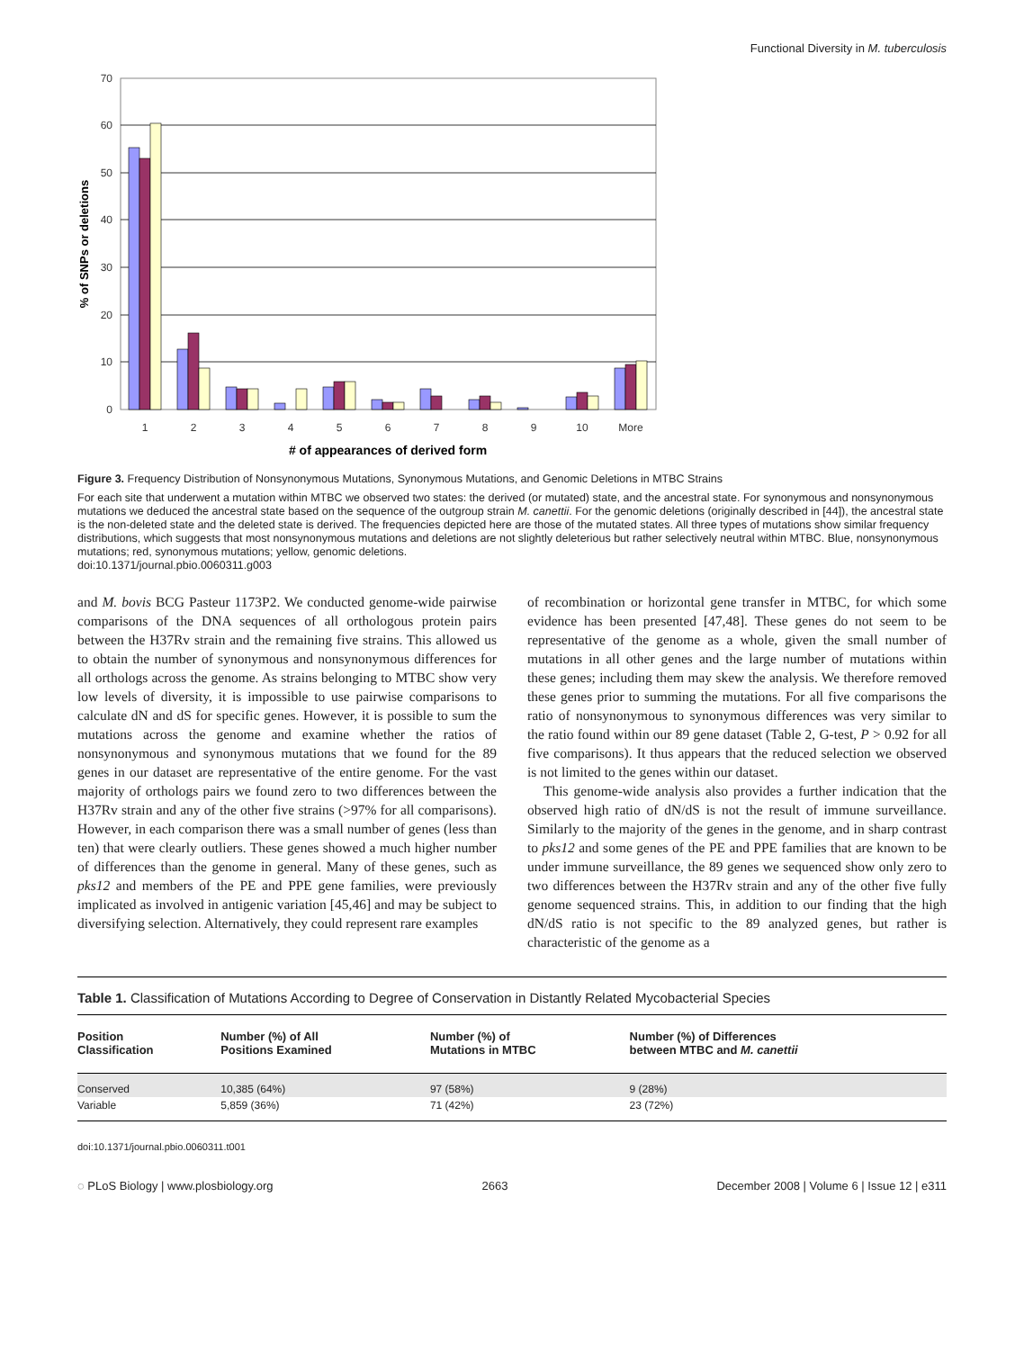Functional Diversity in M. tuberculosis
70
60
50
40
30
20
10
0
% of SNPs or deletions
1
2
3
4
5
6
7
8
9
10
More
# of appearances of derived form
Figure 3. Frequency Distribution of Nonsynonymous Mutations, Synonymous Mutations, and Genomic Deletions in MTBC Strains
For each site that underwent a mutation within MTBC we observed two states: the derived (or mutated) state, and the ancestral state. For synonymous and nonsynonymous mutations we deduced the ancestral state based on the sequence of the outgroup strain M. canettii. For the genomic deletions (originally described in [44]), the ancestral state is the non-deleted state and the deleted state is derived. The frequencies depicted here are those of the mutated states. All three types of mutations show similar frequency distributions, which suggests that most nonsynonymous mutations and deletions are not slightly deleterious but rather selectively neutral within MTBC. Blue, nonsynonymous mutations; red, synonymous mutations; yellow, genomic deletions.
doi:10.1371/journal.pbio.0060311.g003
and M. bovis BCG Pasteur 1173P2. We conducted genome-wide pairwise comparisons of the DNA sequences of all orthologous protein pairs between the H37Rv strain and the remaining five strains. This allowed us to obtain the number of synonymous and nonsynonymous differences for all orthologs across the genome. As strains belonging to MTBC show very low levels of diversity, it is impossible to use pairwise comparisons to calculate dN and dS for specific genes. However, it is possible to sum the mutations across the genome and examine whether the ratios of nonsynonymous and synonymous mutations that we found for the 89 genes in our dataset are representative of the entire genome. For the vast majority of orthologs pairs we found zero to two differences between the H37Rv strain and any of the other five strains (>97% for all comparisons). However, in each comparison there was a small number of genes (less than ten) that were clearly outliers. These genes showed a much higher number of differences than the genome in general. Many of these genes, such as pks12 and members of the PE and PPE gene families, were previously implicated as involved in antigenic variation [45,46] and may be subject to diversifying selection. Alternatively, they could represent rare examples
of recombination or horizontal gene transfer in MTBC, for which some evidence has been presented [47,48]. These genes do not seem to be representative of the genome as a whole, given the small number of mutations in all other genes and the large number of mutations within these genes; including them may skew the analysis. We therefore removed these genes prior to summing the mutations. For all five comparisons the ratio of nonsynonymous to synonymous differences was very similar to the ratio found within our 89 gene dataset (Table 2, G-test, P > 0.92 for all five comparisons). It thus appears that the reduced selection we observed is not limited to the genes within our dataset.
This genome-wide analysis also provides a further indication that the observed high ratio of dN/dS is not the result of immune surveillance. Similarly to the majority of the genes in the genome, and in sharp contrast to pks12 and some genes of the PE and PPE families that are known to be under immune surveillance, the 89 genes we sequenced show only zero to two differences between the H37Rv strain and any of the other five fully genome sequenced strains. This, in addition to our finding that the high dN/dS ratio is not specific to the 89 analyzed genes, but rather is characteristic of the genome as a
Table 1. Classification of Mutations According to Degree of Conservation in Distantly Related Mycobacterial Species
| Position Classification | Number (%) of All Positions Examined | Number (%) of Mutations in MTBC | Number (%) of Differences between MTBC and M. canettii |
| --- | --- | --- | --- |
| Conserved | 10,385 (64%) | 97 (58%) | 9 (28%) |
| Variable | 5,859 (36%) | 71 (42%) | 23 (72%) |
doi:10.1371/journal.pbio.0060311.t001
◌ PLoS Biology | www.plosbiology.org 2663 December 2008 | Volume 6 | Issue 12 | e311